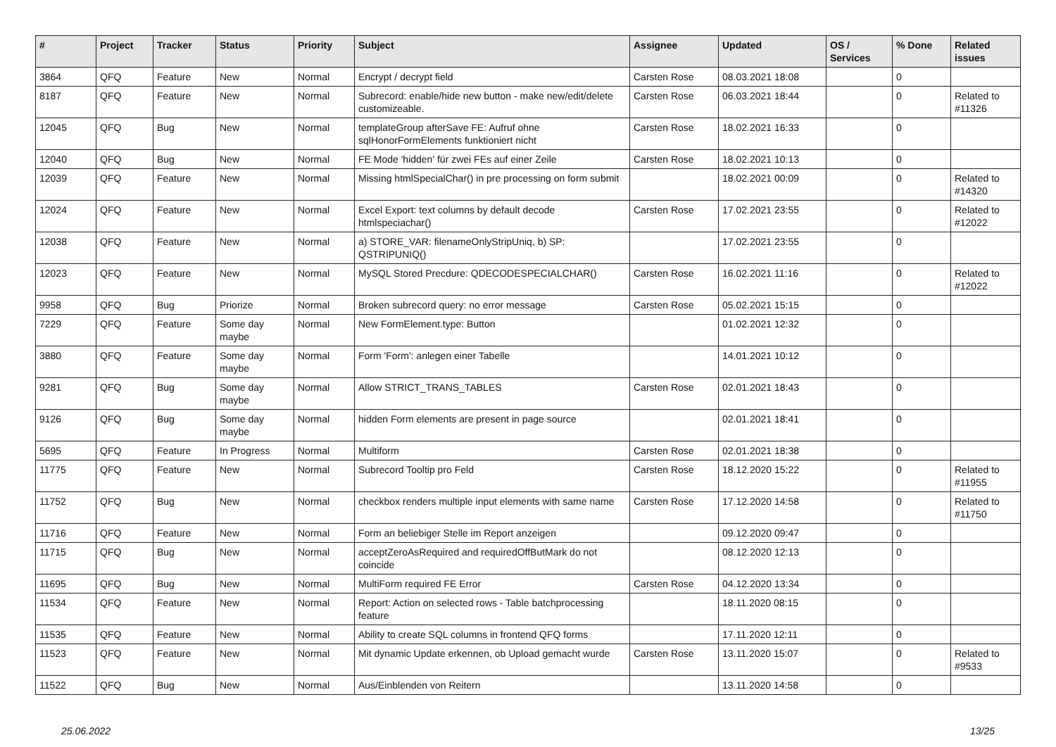| # | Project | Tracker | Status | Priority | Subject | Assignee | Updated | OS / Services | % Done | Related issues |
| --- | --- | --- | --- | --- | --- | --- | --- | --- | --- | --- |
| 3864 | QFQ | Feature | New | Normal | Encrypt / decrypt field | Carsten Rose | 08.03.2021 18:08 | | 0 | |
| 8187 | QFQ | Feature | New | Normal | Subrecord: enable/hide new button - make new/edit/delete customizeable. | Carsten Rose | 06.03.2021 18:44 | | 0 | Related to #11326 |
| 12045 | QFQ | Bug | New | Normal | templateGroup afterSave FE: Aufruf ohne sqlHonorFormElements funktioniert nicht | Carsten Rose | 18.02.2021 16:33 | | 0 | |
| 12040 | QFQ | Bug | New | Normal | FE Mode 'hidden' für zwei FEs auf einer Zeile | Carsten Rose | 18.02.2021 10:13 | | 0 | |
| 12039 | QFQ | Feature | New | Normal | Missing htmlSpecialChar() in pre processing on form submit | | 18.02.2021 00:09 | | 0 | Related to #14320 |
| 12024 | QFQ | Feature | New | Normal | Excel Export: text columns by default decode htmlspeciachar() | Carsten Rose | 17.02.2021 23:55 | | 0 | Related to #12022 |
| 12038 | QFQ | Feature | New | Normal | a) STORE_VAR: filenameOnlyStripUniq, b) SP: QSTRIPUNIQ() | | 17.02.2021 23:55 | | 0 | |
| 12023 | QFQ | Feature | New | Normal | MySQL Stored Precdure: QDECODESPECIALCHAR() | Carsten Rose | 16.02.2021 11:16 | | 0 | Related to #12022 |
| 9958 | QFQ | Bug | Priorize | Normal | Broken subrecord query: no error message | Carsten Rose | 05.02.2021 15:15 | | 0 | |
| 7229 | QFQ | Feature | Some day maybe | Normal | New FormElement.type: Button | | 01.02.2021 12:32 | | 0 | |
| 3880 | QFQ | Feature | Some day maybe | Normal | Form 'Form': anlegen einer Tabelle | | 14.01.2021 10:12 | | 0 | |
| 9281 | QFQ | Bug | Some day maybe | Normal | Allow STRICT_TRANS_TABLES | Carsten Rose | 02.01.2021 18:43 | | 0 | |
| 9126 | QFQ | Bug | Some day maybe | Normal | hidden Form elements are present in page source | | 02.01.2021 18:41 | | 0 | |
| 5695 | QFQ | Feature | In Progress | Normal | Multiform | Carsten Rose | 02.01.2021 18:38 | | 0 | |
| 11775 | QFQ | Feature | New | Normal | Subrecord Tooltip pro Feld | Carsten Rose | 18.12.2020 15:22 | | 0 | Related to #11955 |
| 11752 | QFQ | Bug | New | Normal | checkbox renders multiple input elements with same name | Carsten Rose | 17.12.2020 14:58 | | 0 | Related to #11750 |
| 11716 | QFQ | Feature | New | Normal | Form an beliebiger Stelle im Report anzeigen | | 09.12.2020 09:47 | | 0 | |
| 11715 | QFQ | Bug | New | Normal | acceptZeroAsRequired and requiredOffButMark do not coincide | | 08.12.2020 12:13 | | 0 | |
| 11695 | QFQ | Bug | New | Normal | MultiForm required FE Error | Carsten Rose | 04.12.2020 13:34 | | 0 | |
| 11534 | QFQ | Feature | New | Normal | Report: Action on selected rows - Table batchprocessing feature | | 18.11.2020 08:15 | | 0 | |
| 11535 | QFQ | Feature | New | Normal | Ability to create SQL columns in frontend QFQ forms | | 17.11.2020 12:11 | | 0 | |
| 11523 | QFQ | Feature | New | Normal | Mit dynamic Update erkennen, ob Upload gemacht wurde | Carsten Rose | 13.11.2020 15:07 | | 0 | Related to #9533 |
| 11522 | QFQ | Bug | New | Normal | Aus/Einblenden von Reitern | | 13.11.2020 14:58 | | 0 | |
25.06.2022 13/25